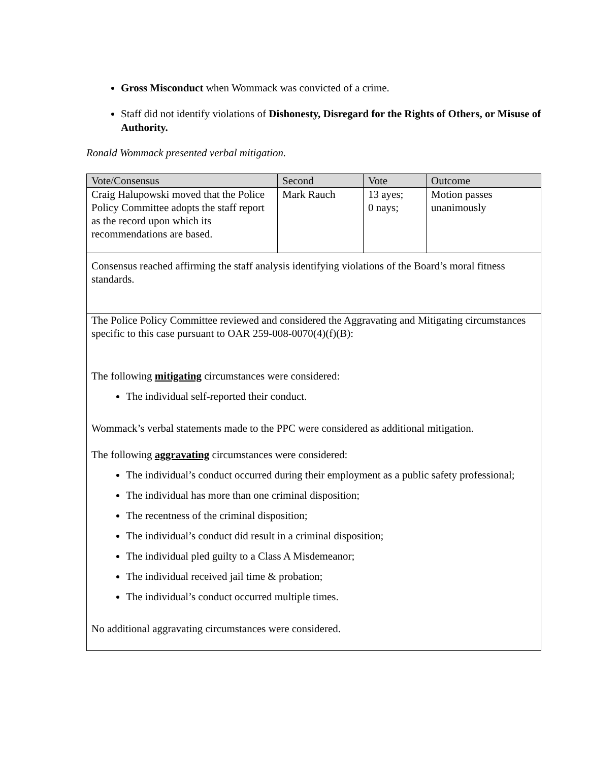Gross Misconduct when Wommack was convicted of a crime.
Staff did not identify violations of Dishonesty, Disregard for the Rights of Others, or Misuse of Authority.
Ronald Wommack presented verbal mitigation.
| Vote/Consensus | Second | Vote | Outcome |
| --- | --- | --- | --- |
| Craig Halupowski moved that the Police Policy Committee adopts the staff report as the record upon which its recommendations are based. | Mark Rauch | 13 ayes; 0 nays; | Motion passes unanimously |
| Consensus reached affirming the staff analysis identifying violations of the Board’s moral fitness standards. | | | |
| The Police Policy Committee reviewed and considered the Aggravating and Mitigating circumstances specific to this case pursuant to OAR 259-008-0070(4)(f)(B): The following mitigating circumstances were considered: The individual self-reported their conduct. Wommack’s verbal statements made to the PPC were considered as additional mitigation. The following aggravating circumstances were considered: The individual’s conduct occurred during their employment as a public safety professional; The individual has more than one criminal disposition; The recentness of the criminal disposition; The individual’s conduct did result in a criminal disposition; The individual pled guilty to a Class A Misdemeanor; The individual received jail time & probation; The individual’s conduct occurred multiple times. No additional aggravating circumstances were considered. | | | |